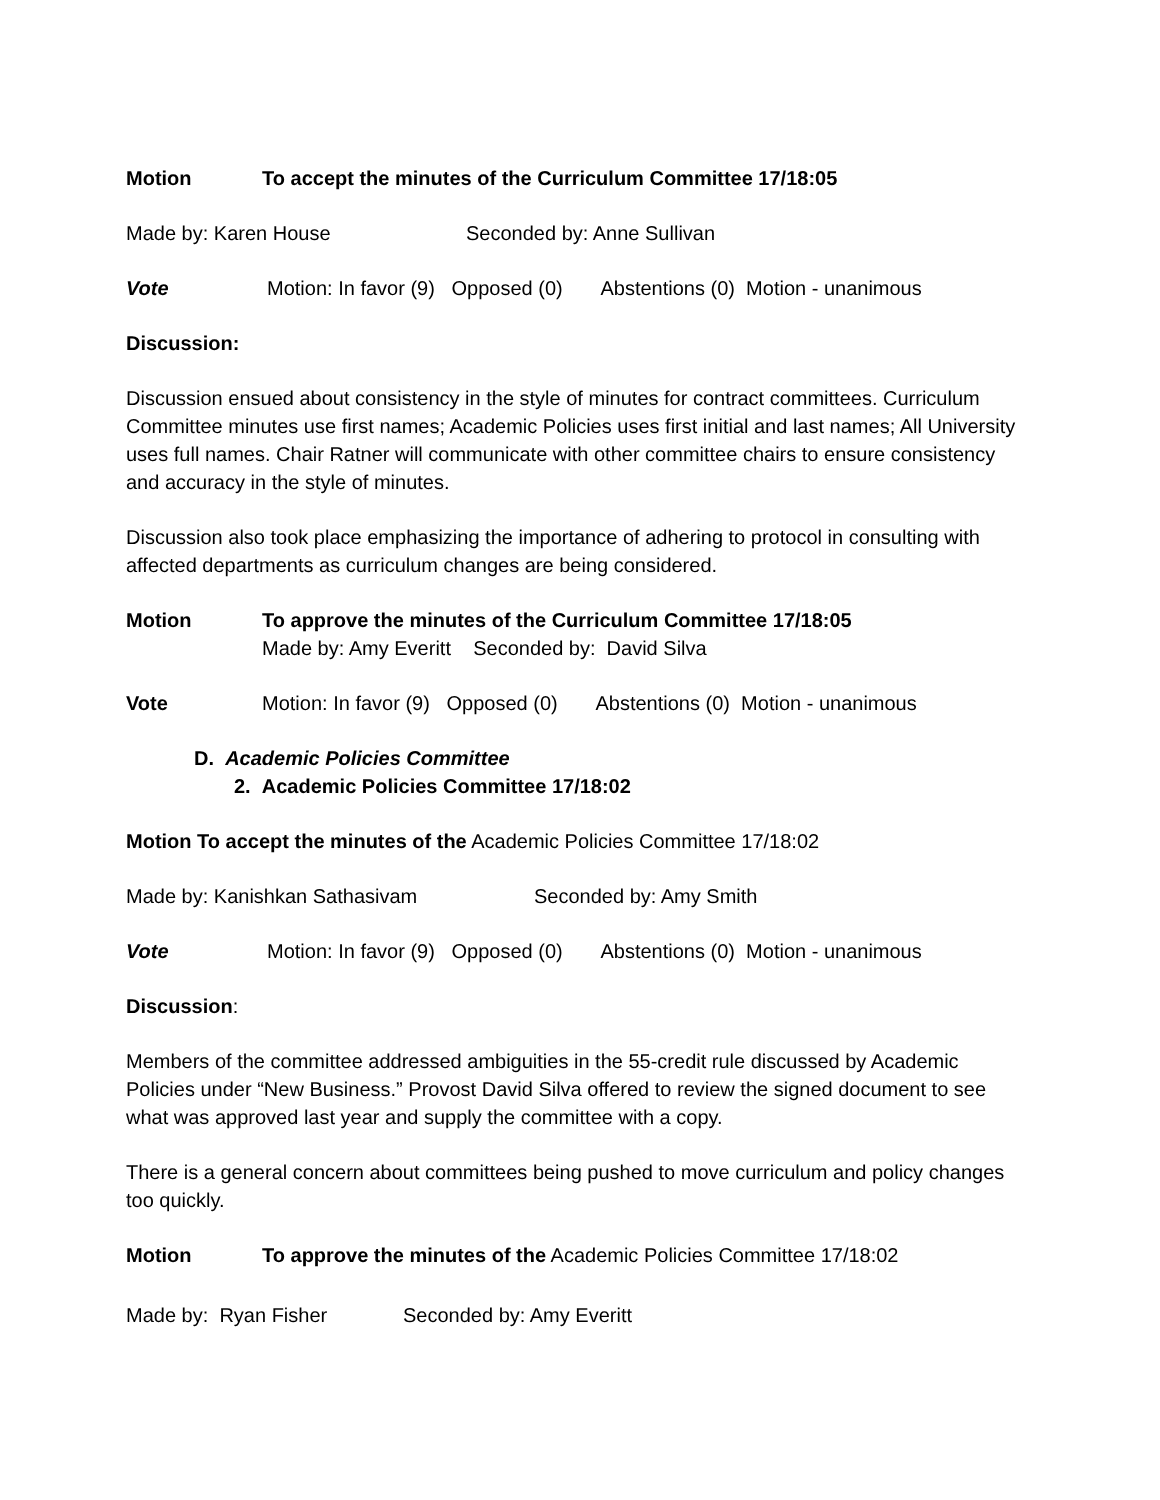Motion To accept the minutes of the Curriculum Committee 17/18:05
Made by: Karen House Seconded by: Anne Sullivan
Vote Motion: In favor (9) Opposed (0) Abstentions (0) Motion - unanimous
Discussion:
Discussion ensued about consistency in the style of minutes for contract committees. Curriculum Committee minutes use first names; Academic Policies uses first initial and last names; All University uses full names. Chair Ratner will communicate with other committee chairs to ensure consistency and accuracy in the style of minutes.
Discussion also took place emphasizing the importance of adhering to protocol in consulting with affected departments as curriculum changes are being considered.
Motion To approve the minutes of the Curriculum Committee 17/18:05
Made by: Amy Everitt Seconded by: David Silva
Vote Motion: In favor (9) Opposed (0) Abstentions (0) Motion - unanimous
D. Academic Policies Committee
2. Academic Policies Committee 17/18:02
Motion To accept the minutes of the Academic Policies Committee 17/18:02
Made by: Kanishkan Sathasivam Seconded by: Amy Smith
Vote Motion: In favor (9) Opposed (0) Abstentions (0) Motion - unanimous
Discussion:
Members of the committee addressed ambiguities in the 55-credit rule discussed by Academic Policies under “New Business.” Provost David Silva offered to review the signed document to see what was approved last year and supply the committee with a copy.
There is a general concern about committees being pushed to move curriculum and policy changes too quickly.
Motion To approve the minutes of the Academic Policies Committee 17/18:02
Made by: Ryan Fisher Seconded by: Amy Everitt